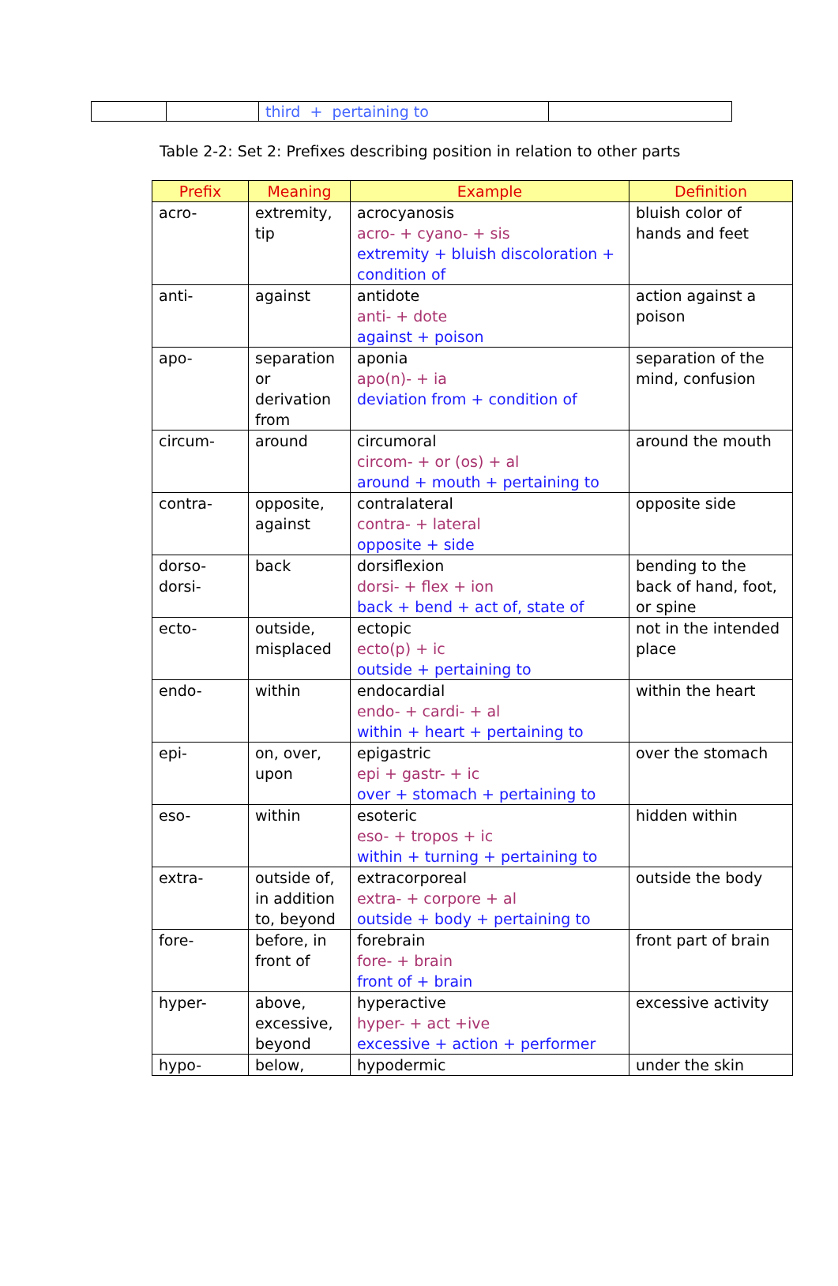| | | third + pertaining to | |
Table 2-2: Set 2: Prefixes describing position in relation to other parts
| Prefix | Meaning | Example | Definition |
| --- | --- | --- | --- |
| acro- | extremity, tip | acrocyanosis acro- + cyano- + sis extremity + bluish discoloration + condition of | bluish color of hands and feet |
| anti- | against | antidote anti- + dote against + poison | action against a poison |
| apo- | separation or derivation from | aponia apo(n)- + ia deviation from + condition of | separation of the mind, confusion |
| circum- | around | circumoral circom- + or (os) + al around + mouth + pertaining to | around the mouth |
| contra- | opposite, against | contralateral contra- + lateral opposite + side | opposite side |
| dorso- dorsi- | back | dorsiflexion dorsi- + flex + ion back + bend + act of, state of | bending to the back of hand, foot, or spine |
| ecto- | outside, misplaced | ectopic ecto(p) + ic outside + pertaining to | not in the intended place |
| endo- | within | endocardial endo- + cardi- + al within + heart + pertaining to | within the heart |
| epi- | on, over, upon | epigastric epi + gastr- + ic over + stomach + pertaining to | over the stomach |
| eso- | within | esoteric eso- + tropos + ic within + turning + pertaining to | hidden within |
| extra- | outside of, in addition to, beyond | extracorporeal extra- + corpore + al outside + body + pertaining to | outside the body |
| fore- | before, in front of | forebrain fore- + brain front of + brain | front part of brain |
| hyper- | above, excessive, beyond | hyperactive hyper- + act +ive excessive + action + performer | excessive activity |
| hypo- | below, | hypodermic | under the skin |